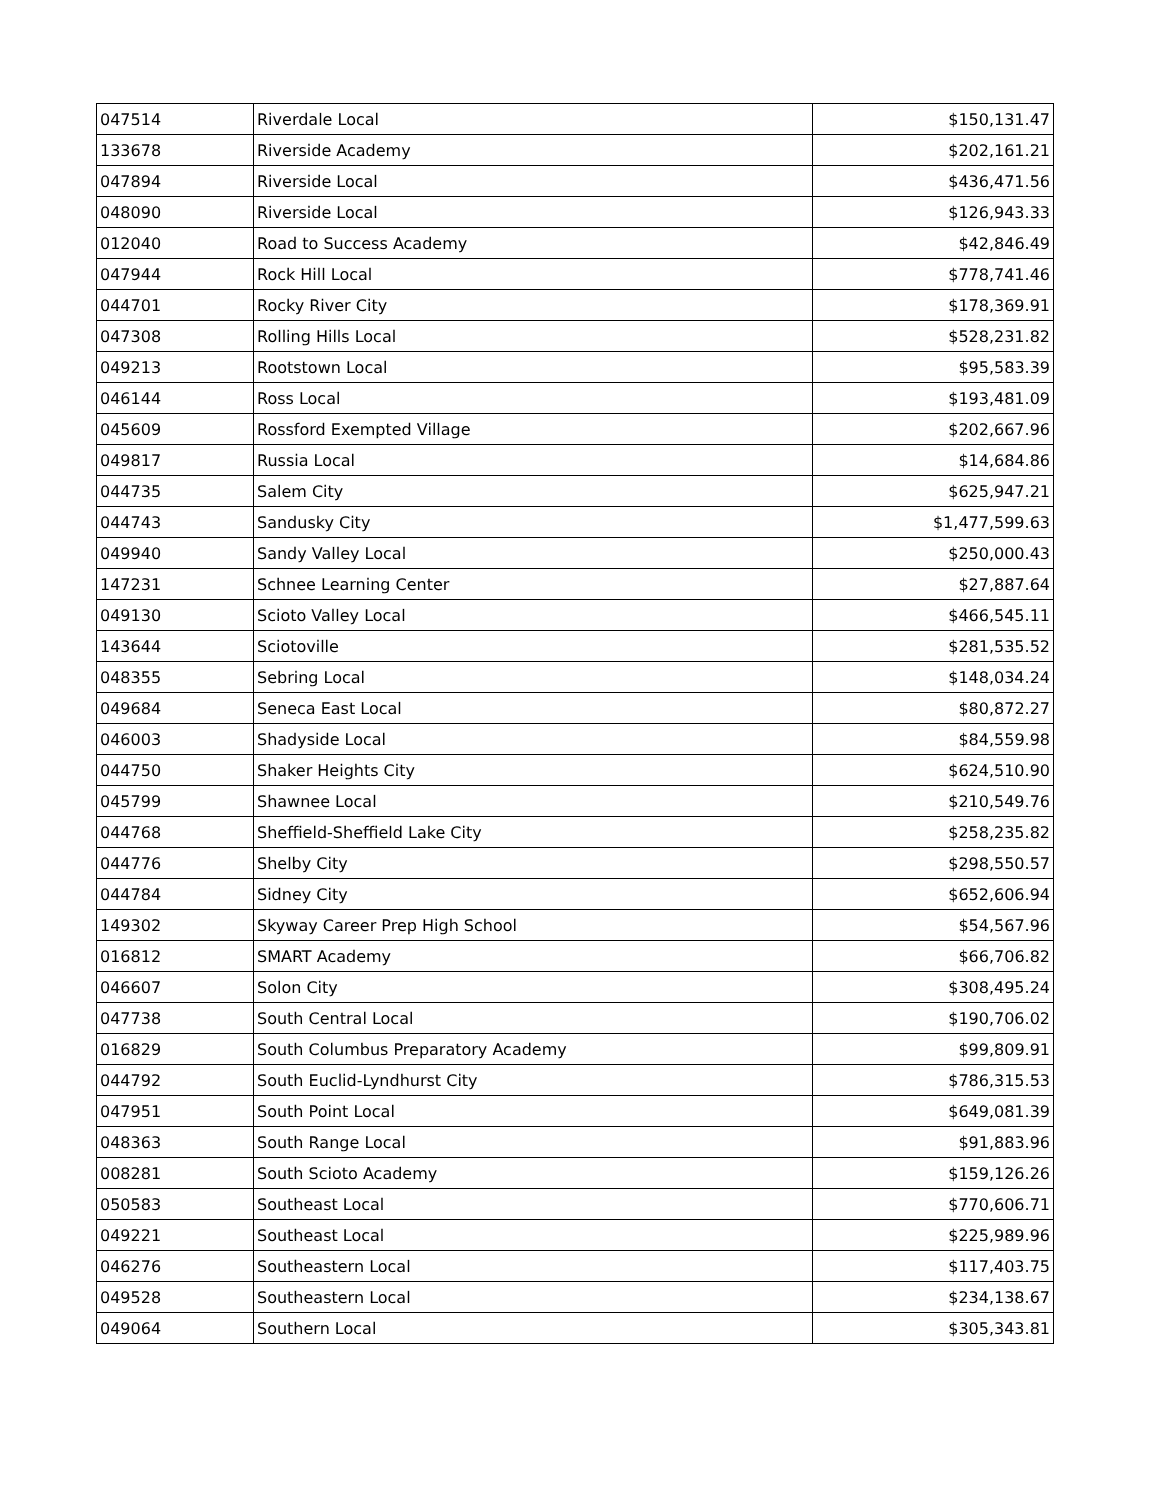| 047514 | Riverdale Local | $150,131.47 |
| 133678 | Riverside Academy | $202,161.21 |
| 047894 | Riverside Local | $436,471.56 |
| 048090 | Riverside Local | $126,943.33 |
| 012040 | Road to Success Academy | $42,846.49 |
| 047944 | Rock Hill Local | $778,741.46 |
| 044701 | Rocky River City | $178,369.91 |
| 047308 | Rolling Hills Local | $528,231.82 |
| 049213 | Rootstown Local | $95,583.39 |
| 046144 | Ross Local | $193,481.09 |
| 045609 | Rossford Exempted Village | $202,667.96 |
| 049817 | Russia Local | $14,684.86 |
| 044735 | Salem City | $625,947.21 |
| 044743 | Sandusky City | $1,477,599.63 |
| 049940 | Sandy Valley Local | $250,000.43 |
| 147231 | Schnee Learning Center | $27,887.64 |
| 049130 | Scioto Valley Local | $466,545.11 |
| 143644 | Sciotoville | $281,535.52 |
| 048355 | Sebring Local | $148,034.24 |
| 049684 | Seneca East Local | $80,872.27 |
| 046003 | Shadyside Local | $84,559.98 |
| 044750 | Shaker Heights City | $624,510.90 |
| 045799 | Shawnee Local | $210,549.76 |
| 044768 | Sheffield-Sheffield Lake City | $258,235.82 |
| 044776 | Shelby City | $298,550.57 |
| 044784 | Sidney City | $652,606.94 |
| 149302 | Skyway Career Prep High School | $54,567.96 |
| 016812 | SMART Academy | $66,706.82 |
| 046607 | Solon City | $308,495.24 |
| 047738 | South Central Local | $190,706.02 |
| 016829 | South Columbus Preparatory Academy | $99,809.91 |
| 044792 | South Euclid-Lyndhurst City | $786,315.53 |
| 047951 | South Point Local | $649,081.39 |
| 048363 | South Range Local | $91,883.96 |
| 008281 | South Scioto Academy | $159,126.26 |
| 050583 | Southeast Local | $770,606.71 |
| 049221 | Southeast Local | $225,989.96 |
| 046276 | Southeastern Local | $117,403.75 |
| 049528 | Southeastern Local | $234,138.67 |
| 049064 | Southern Local | $305,343.81 |